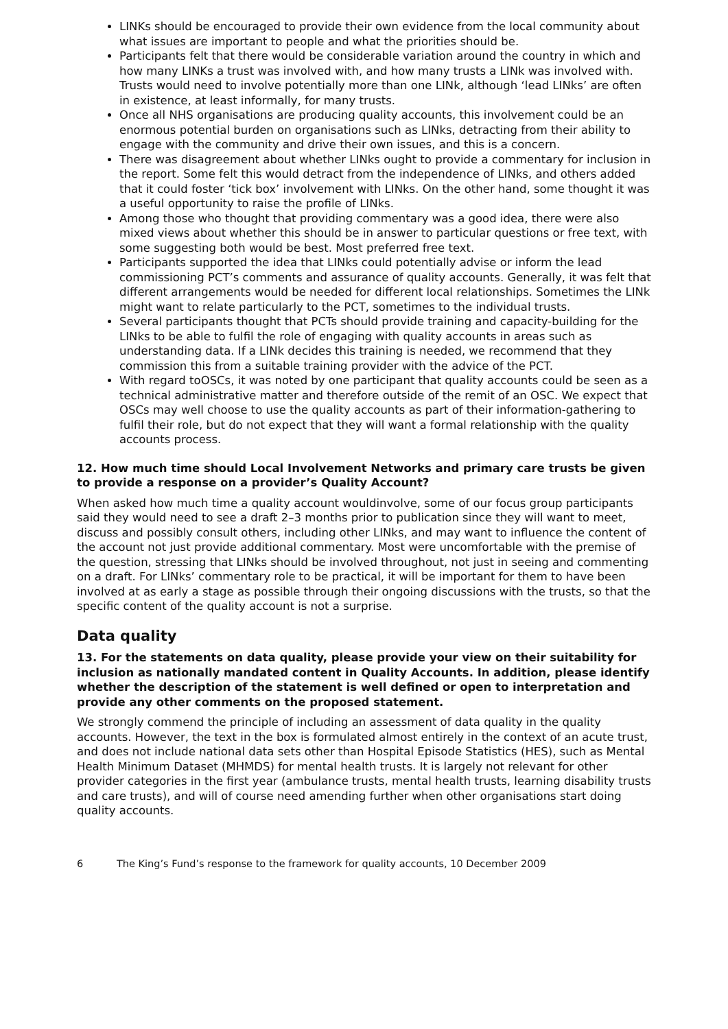LINKs should be encouraged to provide their own evidence from the local community about what issues are important to people and what the priorities should be.
Participants felt that there would be considerable variation around the country in which and how many LINKs a trust was involved with, and how many trusts a LINk was involved with. Trusts would need to involve potentially more than one LINk, although ‘lead LINks’ are often in existence, at least informally, for many trusts.
Once all NHS organisations are producing quality accounts, this involvement could be an enormous potential burden on organisations such as LINks, detracting from their ability to engage with the community and drive their own issues, and this is a concern.
There was disagreement about whether LINks ought to provide a commentary for inclusion in the report. Some felt this would detract from the independence of LINks, and others added that it could foster ‘tick box’ involvement with LINks. On the other hand, some thought it was a useful opportunity to raise the profile of LINks.
Among those who thought that providing commentary was a good idea, there were also mixed views about whether this should be in answer to particular questions or free text, with some suggesting both would be best. Most preferred free text.
Participants supported the idea that LINks could potentially advise or inform the lead commissioning PCT’s comments and assurance of quality accounts. Generally, it was felt that different arrangements would be needed for different local relationships. Sometimes the LINk might want to relate particularly to the PCT, sometimes to the individual trusts.
Several participants thought that PCTs should provide training and capacity-building for the LINks to be able to fulfil the role of engaging with quality accounts in areas such as understanding data. If a LINk decides this training is needed, we recommend that they commission this from a suitable training provider with the advice of the PCT.
With regard toOSCs, it was noted by one participant that quality accounts could be seen as a technical administrative matter and therefore outside of the remit of an OSC. We expect that OSCs may well choose to use the quality accounts as part of their information-gathering to fulfil their role, but do not expect that they will want a formal relationship with the quality accounts process.
12. How much time should Local Involvement Networks and primary care trusts be given to provide a response on a provider’s Quality Account?
When asked how much time a quality account wouldinvolve, some of our focus group participants said they would need to see a draft 2–3 months prior to publication since they will want to meet, discuss and possibly consult others, including other LINks, and may want to influence the content of the account not just provide additional commentary. Most were uncomfortable with the premise of the question, stressing that LINks should be involved throughout, not just in seeing and commenting on a draft. For LINks’ commentary role to be practical, it will be important for them to have been involved at as early a stage as possible through their ongoing discussions with the trusts, so that the specific content of the quality account is not a surprise.
Data quality
13. For the statements on data quality, please provide your view on their suitability for inclusion as nationally mandated content in Quality Accounts. In addition, please identify whether the description of the statement is well defined or open to interpretation and provide any other comments on the proposed statement.
We strongly commend the principle of including an assessment of data quality in the quality accounts. However, the text in the box is formulated almost entirely in the context of an acute trust, and does not include national data sets other than Hospital Episode Statistics (HES), such as Mental Health Minimum Dataset (MHMDS) for mental health trusts. It is largely not relevant for other provider categories in the first year (ambulance trusts, mental health trusts, learning disability trusts and care trusts), and will of course need amending further when other organisations start doing quality accounts.
6 The King’s Fund’s response to the framework for quality accounts, 10 December 2009